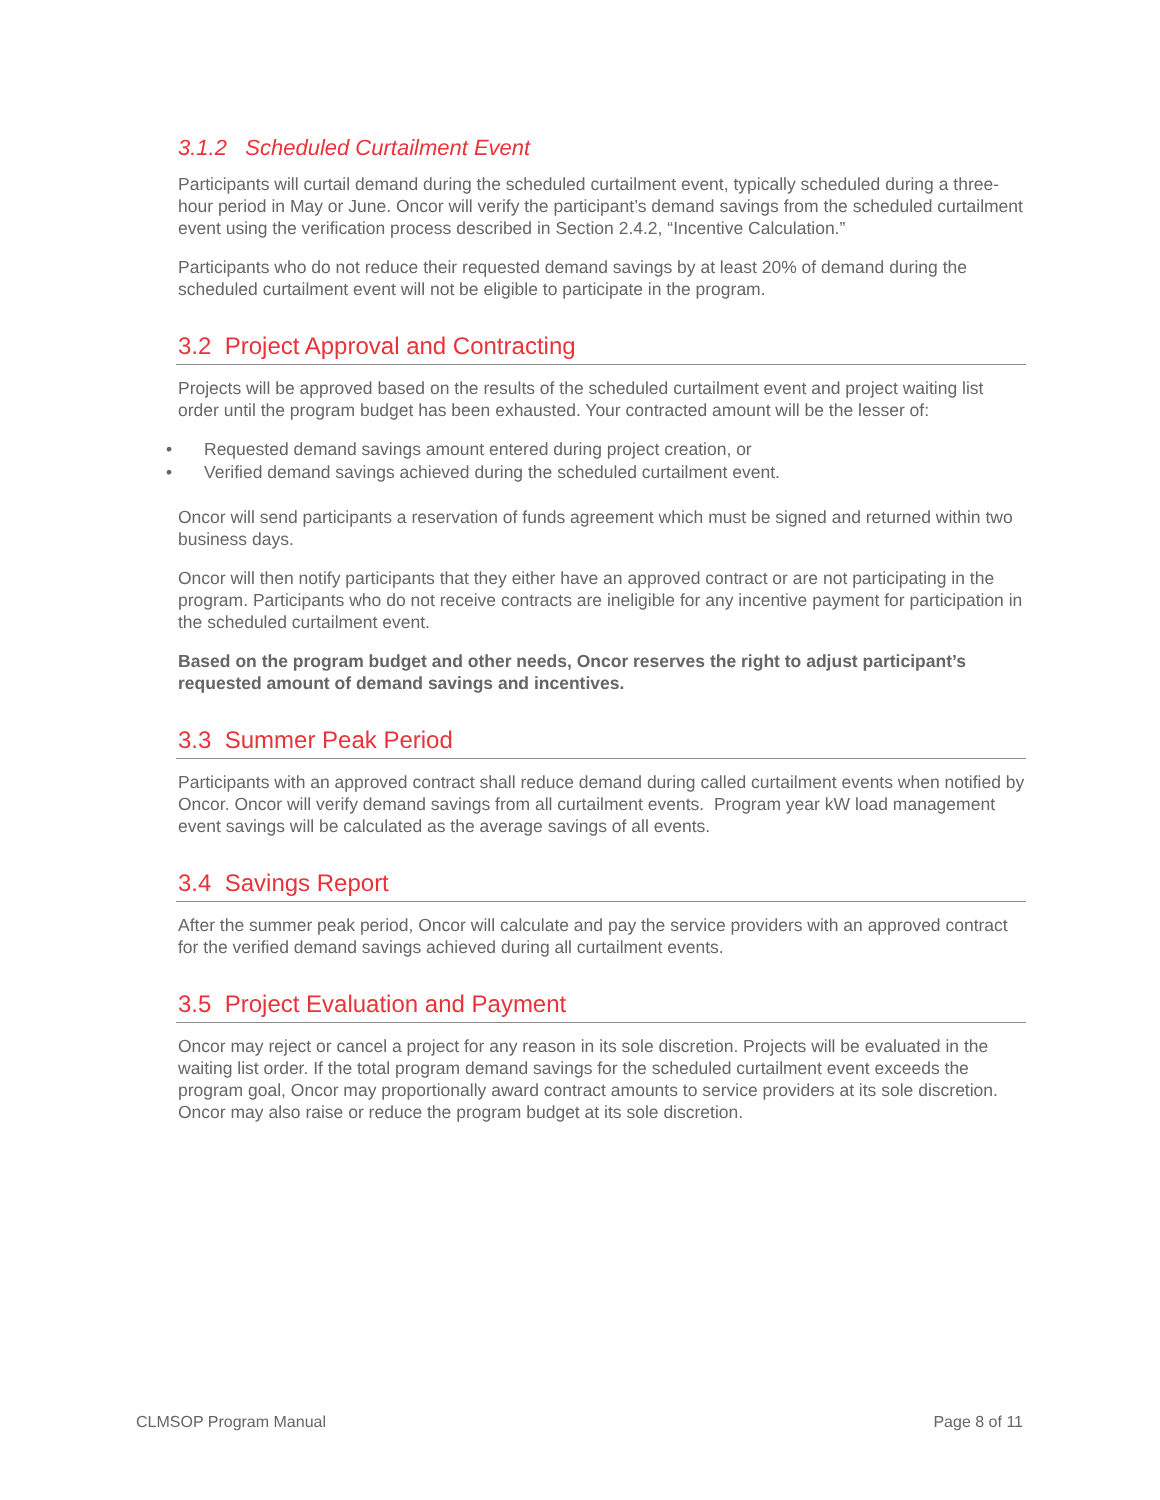3.1.2 Scheduled Curtailment Event
Participants will curtail demand during the scheduled curtailment event, typically scheduled during a three-hour period in May or June. Oncor will verify the participant’s demand savings from the scheduled curtailment event using the verification process described in Section 2.4.2, “Incentive Calculation.”
Participants who do not reduce their requested demand savings by at least 20% of demand during the scheduled curtailment event will not be eligible to participate in the program.
3.2 Project Approval and Contracting
Projects will be approved based on the results of the scheduled curtailment event and project waiting list order until the program budget has been exhausted. Your contracted amount will be the lesser of:
• Requested demand savings amount entered during project creation, or
• Verified demand savings achieved during the scheduled curtailment event.
Oncor will send participants a reservation of funds agreement which must be signed and returned within two business days.
Oncor will then notify participants that they either have an approved contract or are not participating in the program. Participants who do not receive contracts are ineligible for any incentive payment for participation in the scheduled curtailment event.
Based on the program budget and other needs, Oncor reserves the right to adjust participant’s requested amount of demand savings and incentives.
3.3 Summer Peak Period
Participants with an approved contract shall reduce demand during called curtailment events when notified by Oncor. Oncor will verify demand savings from all curtailment events. Program year kW load management event savings will be calculated as the average savings of all events.
3.4 Savings Report
After the summer peak period, Oncor will calculate and pay the service providers with an approved contract for the verified demand savings achieved during all curtailment events.
3.5 Project Evaluation and Payment
Oncor may reject or cancel a project for any reason in its sole discretion. Projects will be evaluated in the waiting list order. If the total program demand savings for the scheduled curtailment event exceeds the program goal, Oncor may proportionally award contract amounts to service providers at its sole discretion. Oncor may also raise or reduce the program budget at its sole discretion.
CLMSOP Program Manual Page 8 of 11